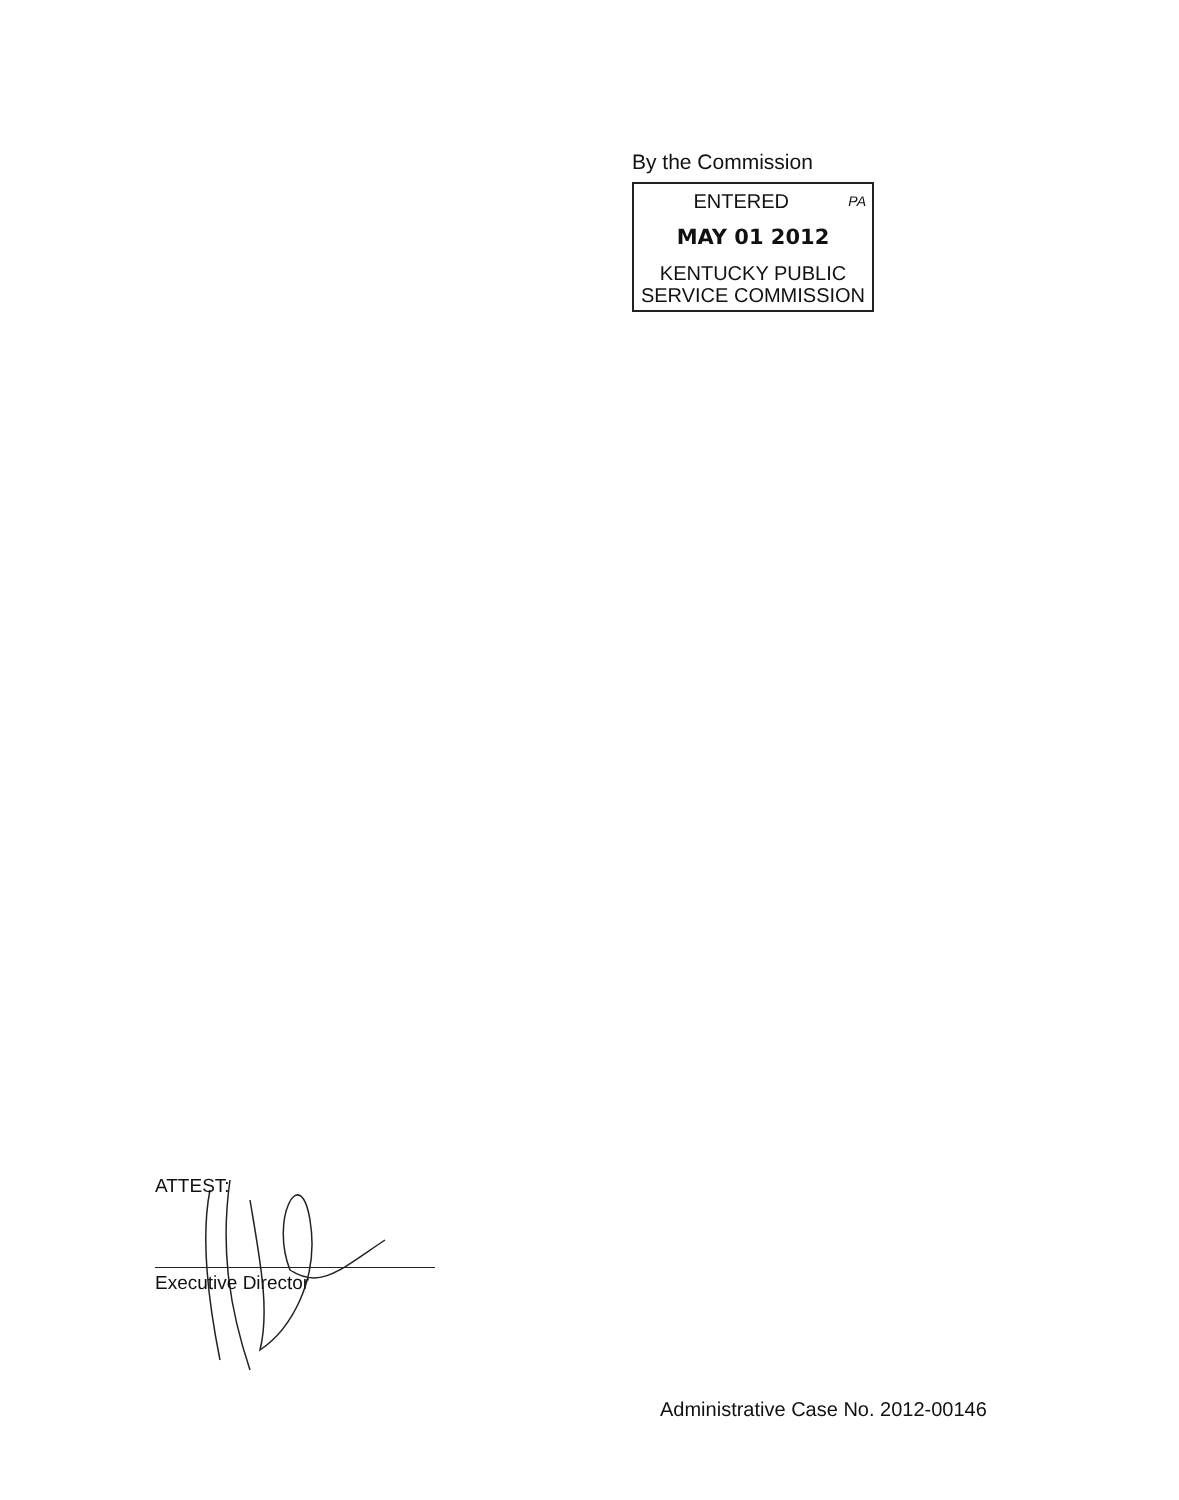By the Commission
PA ENTERED
MAY 01 2012
KENTUCKY PUBLIC
SERVICE COMMISSION
ATTEST:
Executive Director
Administrative Case No. 2012-00146